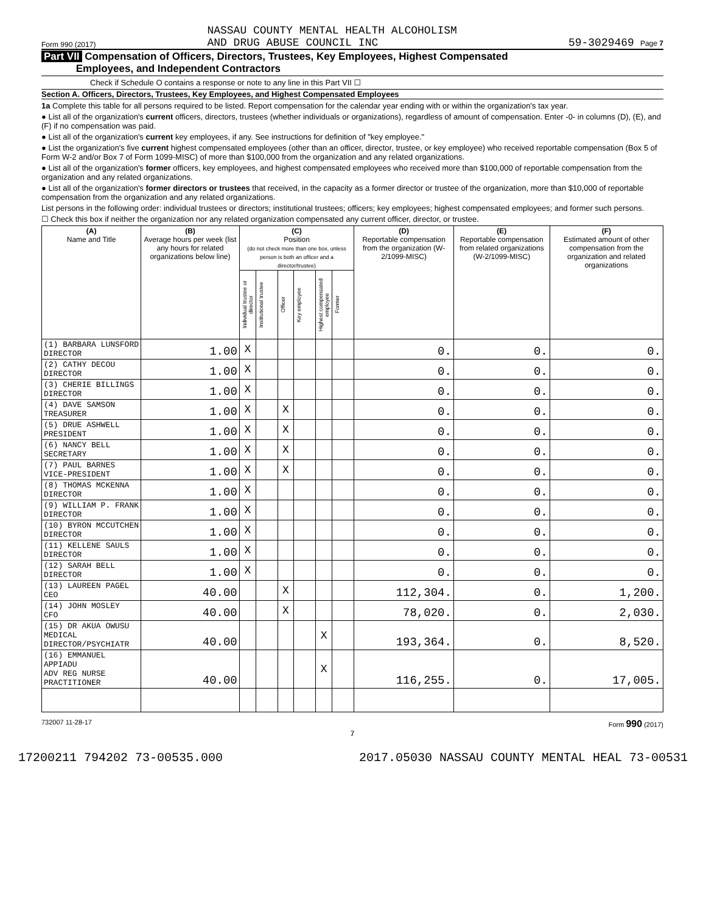Form 990 (2017) NASSAU COUNTY MENTAL HEALTH ALCOHOLISM
AND DRUG ABUSE COUNCIL INC 59-3029469 Page 7
Part VII Compensation of Officers, Directors, Trustees, Key Employees, Highest Compensated
Employees, and Independent Contractors
Check if Schedule O contains a response or note to any line in this Part VII ☐
Section A. Officers, Directors, Trustees, Key Employees, and Highest Compensated Employees
1a Complete this table for all persons required to be listed. Report compensation for the calendar year ending with or within the organization's tax year.
● List all of the organization's current officers, directors, trustees (whether individuals or organizations), regardless of amount of compensation. Enter -0- in columns (D), (E), and (F) if no compensation was paid.
● List all of the organization's current key employees, if any. See instructions for definition of "key employee."
● List the organization's five current highest compensated employees (other than an officer, director, trustee, or key employee) who received reportable compensation (Box 5 of Form W-2 and/or Box 7 of Form 1099-MISC) of more than $100,000 from the organization and any related organizations.
● List all of the organization's former officers, key employees, and highest compensated employees who received more than $100,000 of reportable compensation from the organization and any related organizations.
● List all of the organization's former directors or trustees that received, in the capacity as a former director or trustee of the organization, more than $10,000 of reportable compensation from the organization and any related organizations.
List persons in the following order: individual trustees or directors; institutional trustees; officers; key employees; highest compensated employees; and former such persons.
☐ Check this box if neither the organization nor any related organization compensated any current officer, director, or trustee.
| (A) Name and Title | (B) Average hours per week (list any hours for related organizations below line) | (C) Position (do not check more than one box, unless person is both an officer and a director/trustee) | | | | | | (D) Reportable compensation from the organization (W-2/1099-MISC) | (E) Reportable compensation from related organizations (W-2/1099-MISC) | (F) Estimated amount of other compensation from the organization and related organizations |
| --- | --- | --- | --- | --- | --- | --- | --- | --- | --- | --- |
| | | Individual trustee or director | Institutional trustee | Officer | Key employee | Highest compensated employee | Former | | | |
| (1) BARBARA LUNSFORD DIRECTOR | 1.00 | X | | | | | | 0. | 0. | 0. |
| (2) CATHY DECOU DIRECTOR | 1.00 | X | | | | | | 0. | 0. | 0. |
| (3) CHERIE BILLINGS DIRECTOR | 1.00 | X | | | | | | 0. | 0. | 0. |
| (4) DAVE SAMSON TREASURER | 1.00 | X | | X | | | | 0. | 0. | 0. |
| (5) DRUE ASHWELL PRESIDENT | 1.00 | X | | X | | | | 0. | 0. | 0. |
| (6) NANCY BELL SECRETARY | 1.00 | X | | X | | | | 0. | 0. | 0. |
| (7) PAUL BARNES VICE-PRESIDENT | 1.00 | X | | X | | | | 0. | 0. | 0. |
| (8) THOMAS MCKENNA DIRECTOR | 1.00 | X | | | | | | 0. | 0. | 0. |
| (9) WILLIAM P. FRANK DIRECTOR | 1.00 | X | | | | | | 0. | 0. | 0. |
| (10) BYRON MCCUTCHEN DIRECTOR | 1.00 | X | | | | | | 0. | 0. | 0. |
| (11) KELLENE SAULS DIRECTOR | 1.00 | X | | | | | | 0. | 0. | 0. |
| (12) SARAH BELL DIRECTOR | 1.00 | X | | | | | | 0. | 0. | 0. |
| (13) LAUREEN PAGEL CEO | 40.00 | | | X | | | | 112,304. | 0. | 1,200. |
| (14) JOHN MOSLEY CFO | 40.00 | | | X | | | | 78,020. | 0. | 2,030. |
| (15) DR AKUA OWUSU MEDICAL DIRECTOR/PSYCHIATR | 40.00 | | | | | X | | 193,364. | 0. | 8,520. |
| (16) EMMANUEL APPIADU ADV REG NURSE PRACTITIONER | 40.00 | | | | | X | | 116,255. | 0. | 17,005. |
732007 11-28-17 Form 990 (2017)
7
17200211 794202 73-00535.000 2017.05030 NASSAU COUNTY MENTAL HEAL 73-00531